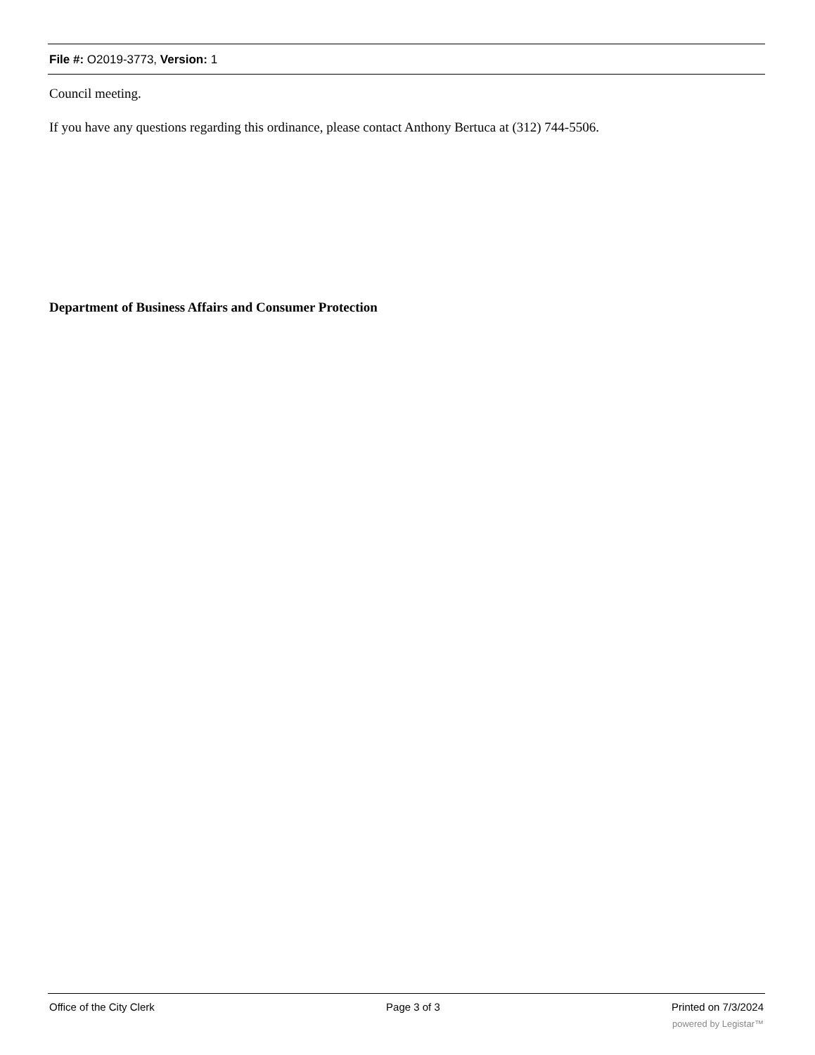File #: O2019-3773, Version: 1
Council meeting.
If you have any questions regarding this ordinance, please contact Anthony Bertuca at (312) 744-5506.
Department of Business Affairs and Consumer Protection
Office of the City Clerk Page 3 of 3 Printed on 7/3/2024
powered by Legistar™